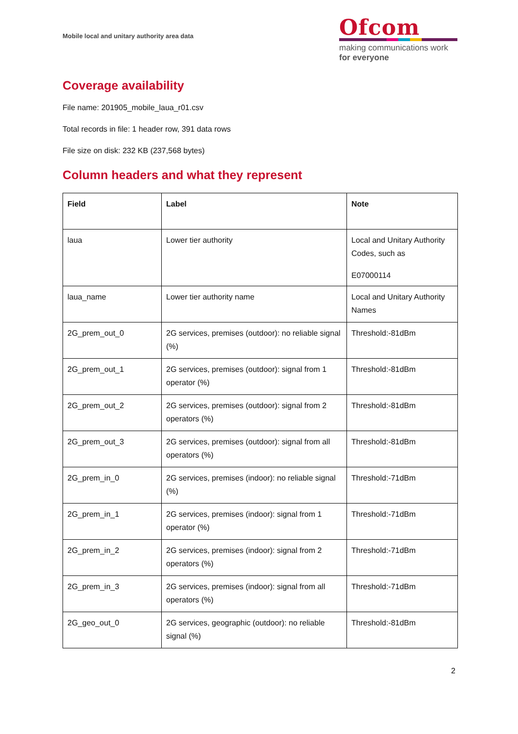Mobile local and unitary authority area data
Ofcom
making communications work
for everyone
Coverage availability
File name: 201905_mobile_laua_r01.csv
Total records in file: 1 header row, 391 data rows
File size on disk: 232 KB (237,568 bytes)
Column headers and what they represent
| Field | Label | Note |
| --- | --- | --- |
| laua | Lower tier authority | Local and Unitary Authority Codes, such as E07000114 |
| laua_name | Lower tier authority name | Local and Unitary Authority Names |
| 2G_prem_out_0 | 2G services, premises (outdoor): no reliable signal (%) | Threshold:-81dBm |
| 2G_prem_out_1 | 2G services, premises (outdoor): signal from 1 operator (%) | Threshold:-81dBm |
| 2G_prem_out_2 | 2G services, premises (outdoor): signal from 2 operators (%) | Threshold:-81dBm |
| 2G_prem_out_3 | 2G services, premises (outdoor): signal from all operators (%) | Threshold:-81dBm |
| 2G_prem_in_0 | 2G services, premises (indoor): no reliable signal (%) | Threshold:-71dBm |
| 2G_prem_in_1 | 2G services, premises (indoor): signal from 1 operator (%) | Threshold:-71dBm |
| 2G_prem_in_2 | 2G services, premises (indoor): signal from 2 operators (%) | Threshold:-71dBm |
| 2G_prem_in_3 | 2G services, premises (indoor): signal from all operators (%) | Threshold:-71dBm |
| 2G_geo_out_0 | 2G services, geographic (outdoor): no reliable signal (%) | Threshold:-81dBm |
2